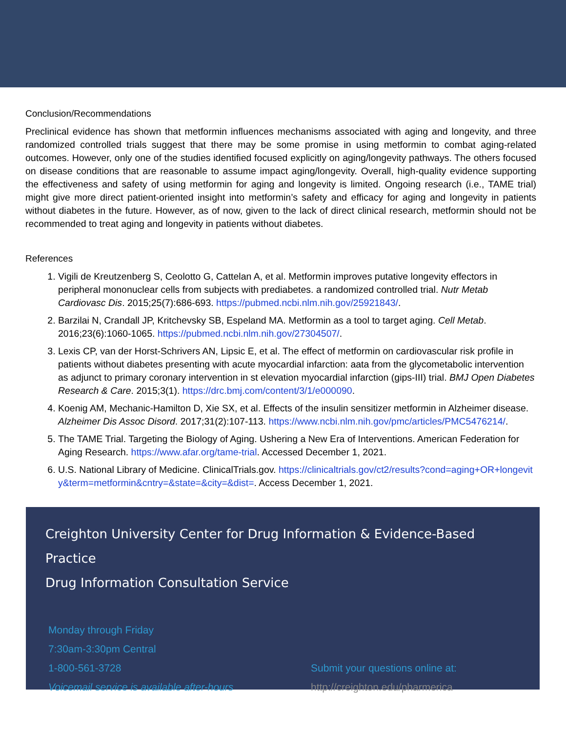Conclusion/Recommendations
Preclinical evidence has shown that metformin influences mechanisms associated with aging and longevity, and three randomized controlled trials suggest that there may be some promise in using metformin to combat aging-related outcomes. However, only one of the studies identified focused explicitly on aging/longevity pathways. The others focused on disease conditions that are reasonable to assume impact aging/longevity. Overall, high-quality evidence supporting the effectiveness and safety of using metformin for aging and longevity is limited. Ongoing research (i.e., TAME trial) might give more direct patient-oriented insight into metformin’s safety and efficacy for aging and longevity in patients without diabetes in the future. However, as of now, given to the lack of direct clinical research, metformin should not be recommended to treat aging and longevity in patients without diabetes.
References
1. Vigili de Kreutzenberg S, Ceolotto G, Cattelan A, et al. Metformin improves putative longevity effectors in peripheral mononuclear cells from subjects with prediabetes. a randomized controlled trial. Nutr Metab Cardiovasc Dis. 2015;25(7):686-693. https://pubmed.ncbi.nlm.nih.gov/25921843/.
2. Barzilai N, Crandall JP, Kritchevsky SB, Espeland MA. Metformin as a tool to target aging. Cell Metab. 2016;23(6):1060-1065. https://pubmed.ncbi.nlm.nih.gov/27304507/.
3. Lexis CP, van der Horst-Schrivers AN, Lipsic E, et al. The effect of metformin on cardiovascular risk profile in patients without diabetes presenting with acute myocardial infarction: aata from the glycometabolic intervention as adjunct to primary coronary intervention in st elevation myocardial infarction (gips-III) trial. BMJ Open Diabetes Research & Care. 2015;3(1). https://drc.bmj.com/content/3/1/e000090.
4. Koenig AM, Mechanic-Hamilton D, Xie SX, et al. Effects of the insulin sensitizer metformin in Alzheimer disease. Alzheimer Dis Assoc Disord. 2017;31(2):107-113. https://www.ncbi.nlm.nih.gov/pmc/articles/PMC5476214/.
5. The TAME Trial. Targeting the Biology of Aging. Ushering a New Era of Interventions. American Federation for Aging Research. https://www.afar.org/tame-trial. Accessed December 1, 2021.
6. U.S. National Library of Medicine. ClinicalTrials.gov. https://clinicaltrials.gov/ct2/results?cond=aging+OR+longevity&term=metformin&cntry=&state=&city=&dist=. Access December 1, 2021.
Creighton University Center for Drug Information & Evidence-Based Practice
Drug Information Consultation Service
Monday through Friday
7:30am-3:30pm Central
1-800-561-3728
Voicemail service is available after-hours
Submit your questions online at:
http://creighton.edu/pharmerica